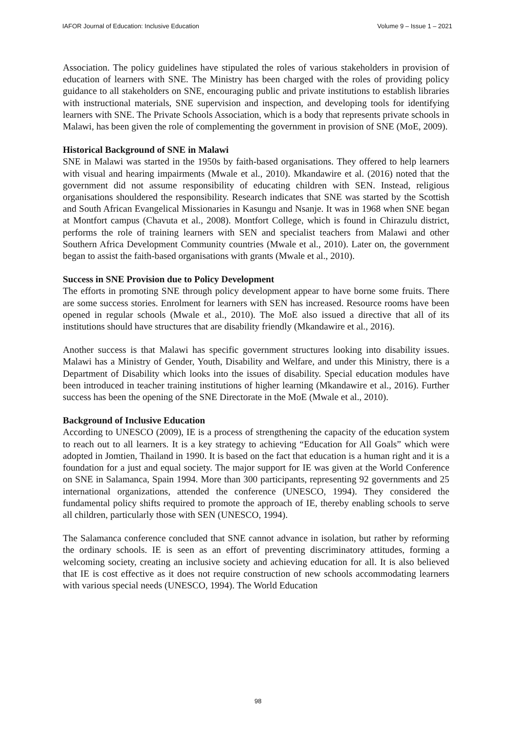IAFOR Journal of Education: Inclusive Education Volume 9 – Issue 1 – 2021
Association. The policy guidelines have stipulated the roles of various stakeholders in provision of education of learners with SNE. The Ministry has been charged with the roles of providing policy guidance to all stakeholders on SNE, encouraging public and private institutions to establish libraries with instructional materials, SNE supervision and inspection, and developing tools for identifying learners with SNE. The Private Schools Association, which is a body that represents private schools in Malawi, has been given the role of complementing the government in provision of SNE (MoE, 2009).
Historical Background of SNE in Malawi
SNE in Malawi was started in the 1950s by faith-based organisations. They offered to help learners with visual and hearing impairments (Mwale et al., 2010). Mkandawire et al. (2016) noted that the government did not assume responsibility of educating children with SEN. Instead, religious organisations shouldered the responsibility. Research indicates that SNE was started by the Scottish and South African Evangelical Missionaries in Kasungu and Nsanje. It was in 1968 when SNE began at Montfort campus (Chavuta et al., 2008). Montfort College, which is found in Chirazulu district, performs the role of training learners with SEN and specialist teachers from Malawi and other Southern Africa Development Community countries (Mwale et al., 2010). Later on, the government began to assist the faith-based organisations with grants (Mwale et al., 2010).
Success in SNE Provision due to Policy Development
The efforts in promoting SNE through policy development appear to have borne some fruits. There are some success stories. Enrolment for learners with SEN has increased. Resource rooms have been opened in regular schools (Mwale et al., 2010). The MoE also issued a directive that all of its institutions should have structures that are disability friendly (Mkandawire et al., 2016).
Another success is that Malawi has specific government structures looking into disability issues. Malawi has a Ministry of Gender, Youth, Disability and Welfare, and under this Ministry, there is a Department of Disability which looks into the issues of disability. Special education modules have been introduced in teacher training institutions of higher learning (Mkandawire et al., 2016). Further success has been the opening of the SNE Directorate in the MoE (Mwale et al., 2010).
Background of Inclusive Education
According to UNESCO (2009), IE is a process of strengthening the capacity of the education system to reach out to all learners. It is a key strategy to achieving “Education for All Goals” which were adopted in Jomtien, Thailand in 1990. It is based on the fact that education is a human right and it is a foundation for a just and equal society. The major support for IE was given at the World Conference on SNE in Salamanca, Spain 1994. More than 300 participants, representing 92 governments and 25 international organizations, attended the conference (UNESCO, 1994). They considered the fundamental policy shifts required to promote the approach of IE, thereby enabling schools to serve all children, particularly those with SEN (UNESCO, 1994).
The Salamanca conference concluded that SNE cannot advance in isolation, but rather by reforming the ordinary schools. IE is seen as an effort of preventing discriminatory attitudes, forming a welcoming society, creating an inclusive society and achieving education for all. It is also believed that IE is cost effective as it does not require construction of new schools accommodating learners with various special needs (UNESCO, 1994). The World Education
98